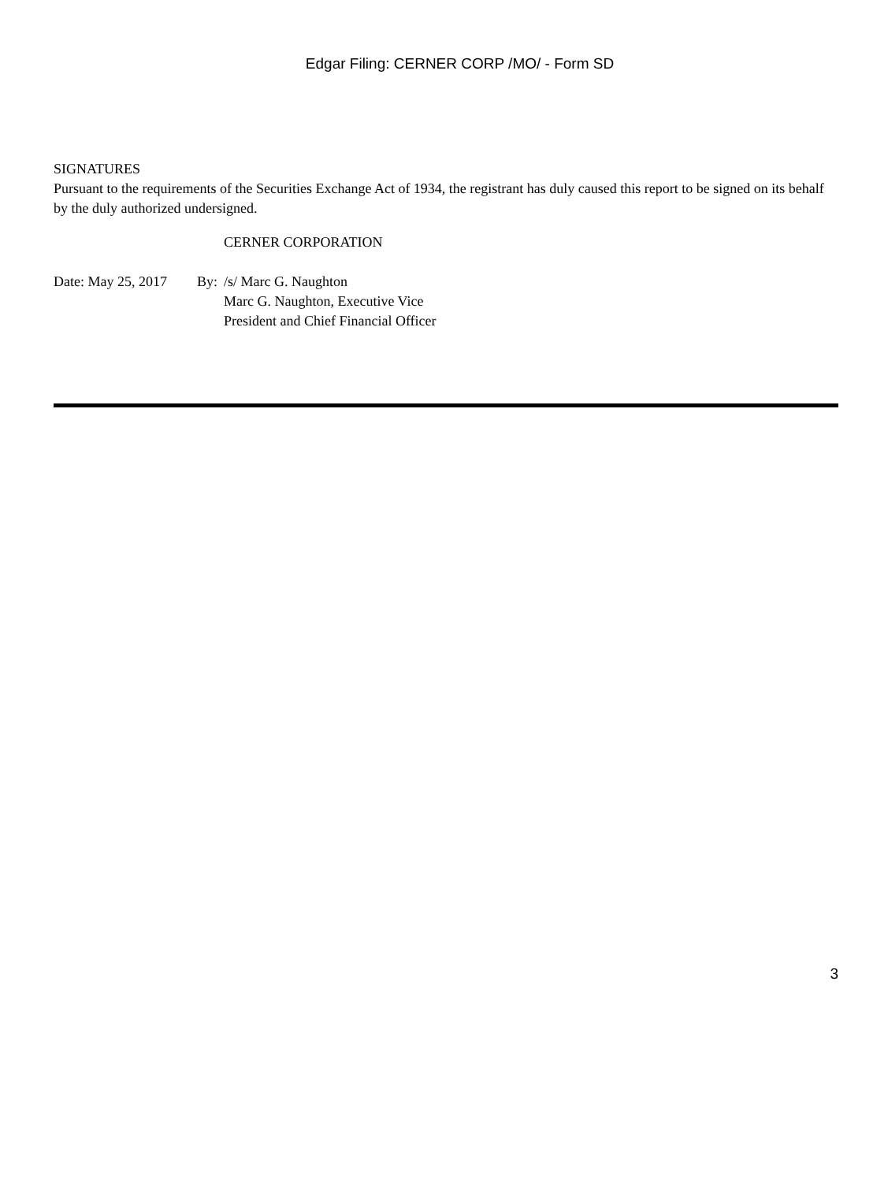Edgar Filing: CERNER CORP /MO/ - Form SD
SIGNATURES
Pursuant to the requirements of the Securities Exchange Act of 1934, the registrant has duly caused this report to be signed on its behalf by the duly authorized undersigned.
CERNER CORPORATION
| Date: May 25, 2017 | By: | /s/ Marc G. Naughton |
| | | Marc G. Naughton, Executive Vice President and Chief Financial Officer |
3